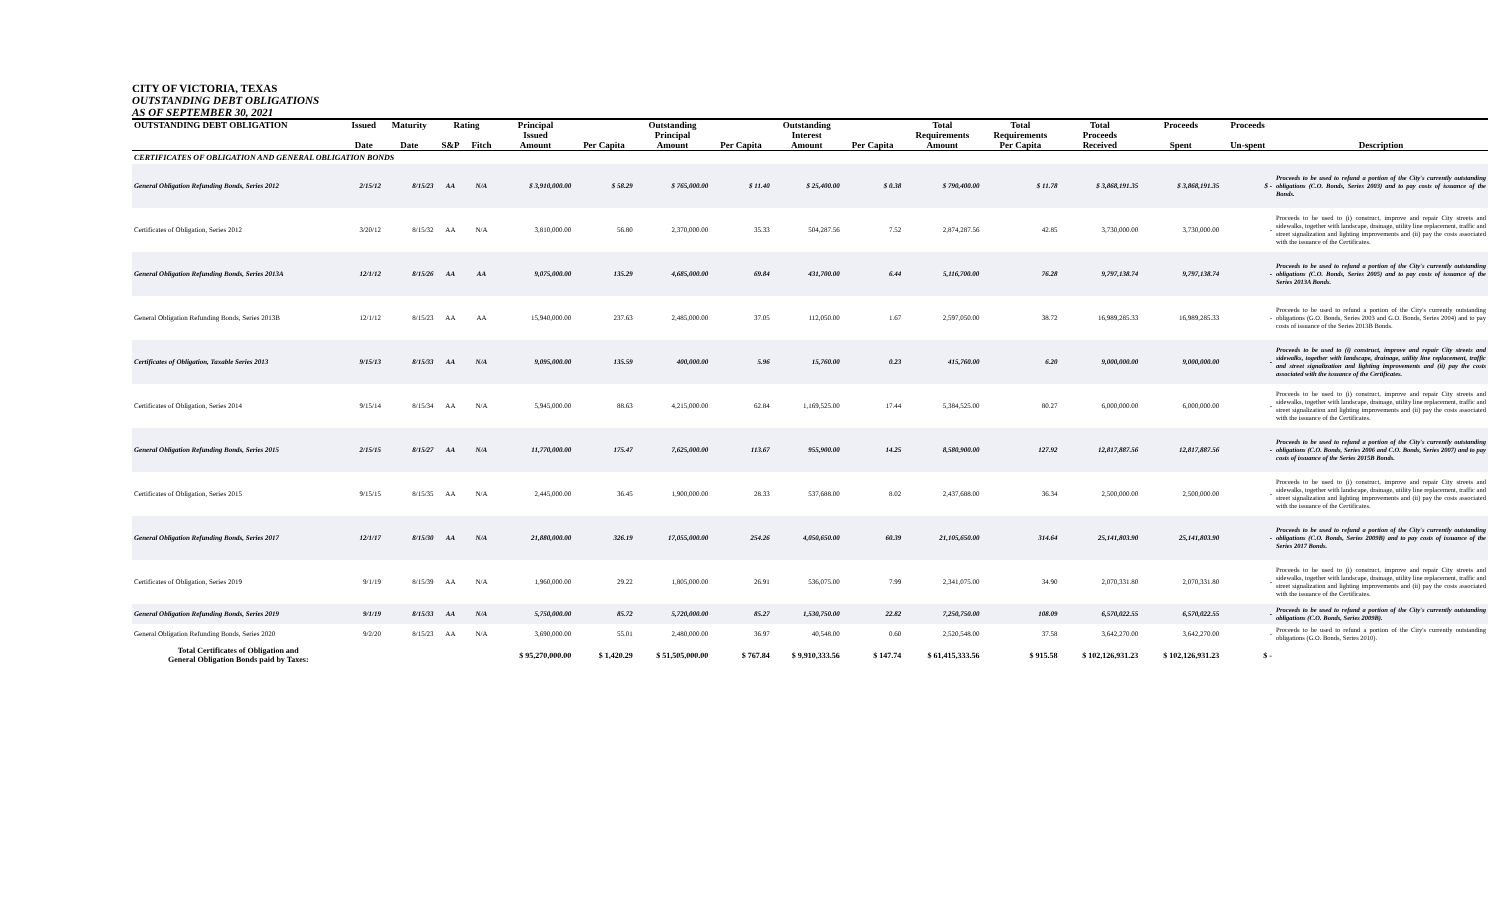CITY OF VICTORIA, TEXAS
OUTSTANDING DEBT OBLIGATIONS
AS OF SEPTEMBER 30, 2021
| OUTSTANDING DEBT OBLIGATION | Issued | Maturity | Rating | | Principal | | Outstanding | | Outstanding | | Total | Total | Total | Proceeds | Proceeds | |
| --- | --- | --- | --- | --- | --- | --- | --- | --- | --- | --- | --- | --- | --- | --- | --- | --- |
| | Date | Date | S&P | Fitch | Issued Amount | Per Capita | Principal Amount | Per Capita | Interest Amount | Per Capita | Requirements Amount | Requirements Per Capita | Proceeds Received | Spent | Un-spent | Description |
| CERTIFICATES OF OBLIGATION AND GENERAL OBLIGATION BONDS | | | | | | | | | | | | | | | | |
| General Obligation Refunding Bonds, Series 2012 | 2/15/12 | 8/15/23 | AA | N/A | $ 3,910,000.00 | $ 58.29 | $ 765,000.00 | $ 11.40 | $ 25,400.00 | $ 0.38 | $ 790,400.00 | $ 11.78 | $ 3,868,191.35 | $ 3,868,191.35 | $ - | Proceeds to be used to refund a portion of the City's currently outstanding obligations (C.O. Bonds, Series 2003) and to pay costs of issuance of the Bonds. |
| Certificates of Obligation, Series 2012 | 3/20/12 | 8/15/32 | AA | N/A | 3,810,000.00 | 56.80 | 2,370,000.00 | 35.33 | 504,287.56 | 7.52 | 2,874,287.56 | 42.85 | 3,730,000.00 | 3,730,000.00 | - | Proceeds to be used to (i) construct, improve and repair City streets and sidewalks, together with landscape, drainage, utility line replacement, traffic and street signalization and lighting improvements and (ii) pay the costs associated with the issuance of the Certificates. |
| General Obligation Refunding Bonds, Series 2013A | 12/1/12 | 8/15/26 | AA | AA | 9,075,000.00 | 135.29 | 4,685,000.00 | 69.84 | 431,700.00 | 6.44 | 5,116,700.00 | 76.28 | 9,797,138.74 | 9,797,138.74 | - | Proceeds to be used to refund a portion of the City's currently outstanding obligations (C.O. Bonds, Series 2005) and to pay costs of issuance of the Series 2013A Bonds. |
| General Obligation Refunding Bonds, Series 2013B | 12/1/12 | 8/15/23 | AA | AA | 15,940,000.00 | 237.63 | 2,485,000.00 | 37.05 | 112,050.00 | 1.67 | 2,597,050.00 | 38.72 | 16,989,285.33 | 16,989,285.33 | - | Proceeds to be used to refund a portion of the City's currently outstanding obligations (G.O. Bonds, Series 2003 and G.O. Bonds, Series 2004) and to pay costs of issuance of the Series 2013B Bonds. |
| Certificates of Obligation, Taxable Series 2013 | 9/15/13 | 8/15/33 | AA | N/A | 9,095,000.00 | 135.59 | 400,000.00 | 5.96 | 15,760.00 | 0.23 | 415,760.00 | 6.20 | 9,000,000.00 | 9,000,000.00 | - | Proceeds to be used to (i) construct, improve and repair City streets and sidewalks, together with landscape, drainage, utility line replacement, traffic and street signalization and lighting improvements and (ii) pay the costs associated with the issuance of the Certificates. |
| Certificates of Obligation, Series 2014 | 9/15/14 | 8/15/34 | AA | N/A | 5,945,000.00 | 88.63 | 4,215,000.00 | 62.84 | 1,169,525.00 | 17.44 | 5,384,525.00 | 80.27 | 6,000,000.00 | 6,000,000.00 | - | Proceeds to be used to (i) construct, improve and repair City streets and sidewalks, together with landscape, drainage, utility line replacement, traffic and street signalization and lighting improvements and (ii) pay the costs associated with the issuance of the Certificates. |
| General Obligation Refunding Bonds, Series 2015 | 2/15/15 | 8/15/27 | AA | N/A | 11,770,000.00 | 175.47 | 7,625,000.00 | 113.67 | 955,900.00 | 14.25 | 8,580,900.00 | 127.92 | 12,817,887.56 | 12,817,887.56 | - | Proceeds to be used to refund a portion of the City's currently outstanding obligations (C.O. Bonds, Series 2006 and C.O. Bonds, Series 2007) and to pay costs of issuance of the Series 2015B Bonds. |
| Certificates of Obligation, Series 2015 | 9/15/15 | 8/15/35 | AA | N/A | 2,445,000.00 | 36.45 | 1,900,000.00 | 28.33 | 537,688.00 | 8.02 | 2,437,688.00 | 36.34 | 2,500,000.00 | 2,500,000.00 | - | Proceeds to be used to (i) construct, improve and repair City streets and sidewalks, together with landscape, drainage, utility line replacement, traffic and street signalization and lighting improvements and (ii) pay the costs associated with the issuance of the Certificates. |
| General Obligation Refunding Bonds, Series 2017 | 12/1/17 | 8/15/30 | AA | N/A | 21,880,000.00 | 326.19 | 17,055,000.00 | 254.26 | 4,050,650.00 | 60.39 | 21,105,650.00 | 314.64 | 25,141,803.90 | 25,141,803.90 | - | Proceeds to be used to refund a portion of the City's currently outstanding obligations (C.O. Bonds, Series 2009B) and to pay costs of issuance of the Series 2017 Bonds. |
| Certificates of Obligation, Series 2019 | 9/1/19 | 8/15/39 | AA | N/A | 1,960,000.00 | 29.22 | 1,805,000.00 | 26.91 | 536,075.00 | 7.99 | 2,341,075.00 | 34.90 | 2,070,331.80 | 2,070,331.80 | - | Proceeds to be used to (i) construct, improve and repair City streets and sidewalks, together with landscape, drainage, utility line replacement, traffic and street signalization and lighting improvements and (ii) pay the costs associated with the issuance of the Certificates. |
| General Obligation Refunding Bonds, Series 2019 | 9/1/19 | 8/15/33 | AA | N/A | 5,750,000.00 | 85.72 | 5,720,000.00 | 85.27 | 1,530,750.00 | 22.82 | 7,250,750.00 | 108.09 | 6,570,022.55 | 6,570,022.55 | - | Proceeds to be used to refund a portion of the City's currently outstanding obligations (C.O. Bonds, Series 2009B). |
| General Obligation Refunding Bonds, Series 2020 | 9/2/20 | 8/15/23 | AA | N/A | 3,690,000.00 | 55.01 | 2,480,000.00 | 36.97 | 40,548.00 | 0.60 | 2,520,548.00 | 37.58 | 3,642,270.00 | 3,642,270.00 | - | Proceeds to be used to refund a portion of the City's currently outstanding obligations (G.O. Bonds, Series 2010). |
| Total Certificates of Obligation and General Obligation Bonds paid by Taxes: | | | | | $ 95,270,000.00 | $ 1,420.29 | $ 51,505,000.00 | $ 767.84 | $ 9,910,333.56 | $ 147.74 | $ 61,415,333.56 | $ 915.58 | $ 102,126,931.23 | $ 102,126,931.23 | $ - | |